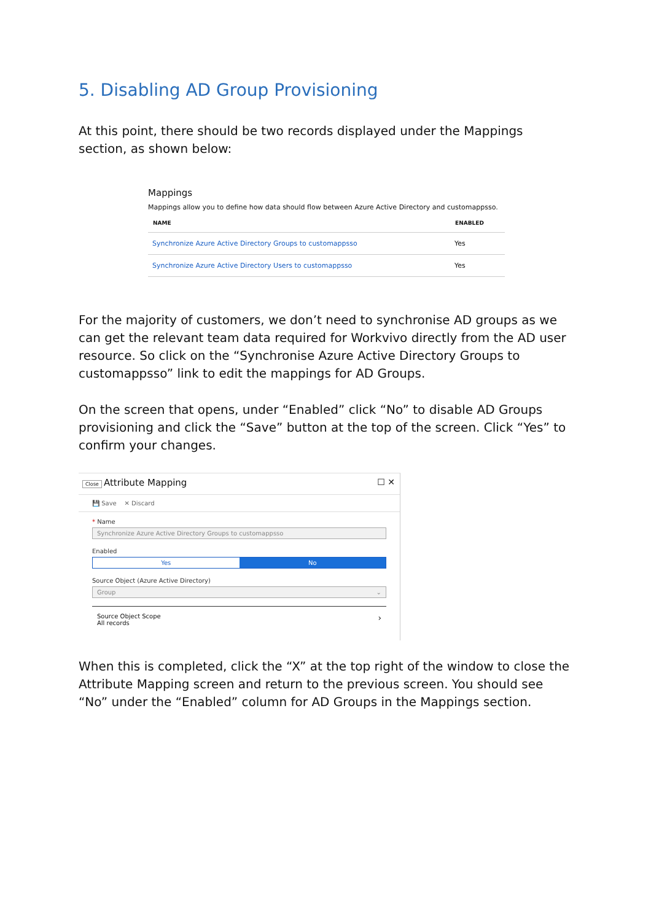5. Disabling AD Group Provisioning
At this point, there should be two records displayed under the Mappings section, as shown below:
Mappings
Mappings allow you to define how data should flow between Azure Active Directory and customappsso.
| NAME | ENABLED |
| --- | --- |
| Synchronize Azure Active Directory Groups to customappsso | Yes |
| Synchronize Azure Active Directory Users to customappsso | Yes |
For the majority of customers, we don’t need to synchronise AD groups as we can get the relevant team data required for Workvivo directly from the AD user resource. So click on the “Synchronise Azure Active Directory Groups to customappsso” link to edit the mappings for AD Groups.
On the screen that opens, under “Enabled” click “No” to disable AD Groups provisioning and click the “Save” button at the top of the screen. Click “Yes” to confirm your changes.
Close Attribute Mapping ☐ ✕
💾 Save ✕ Discard
* Name
Synchronize Azure Active Directory Groups to customappsso
Enabled
Yes No
Source Object (Azure Active Directory)
Group ⌄
Source Object Scope ›
All records
When this is completed, click the “X” at the top right of the window to close the Attribute Mapping screen and return to the previous screen. You should see “No” under the “Enabled” column for AD Groups in the Mappings section.